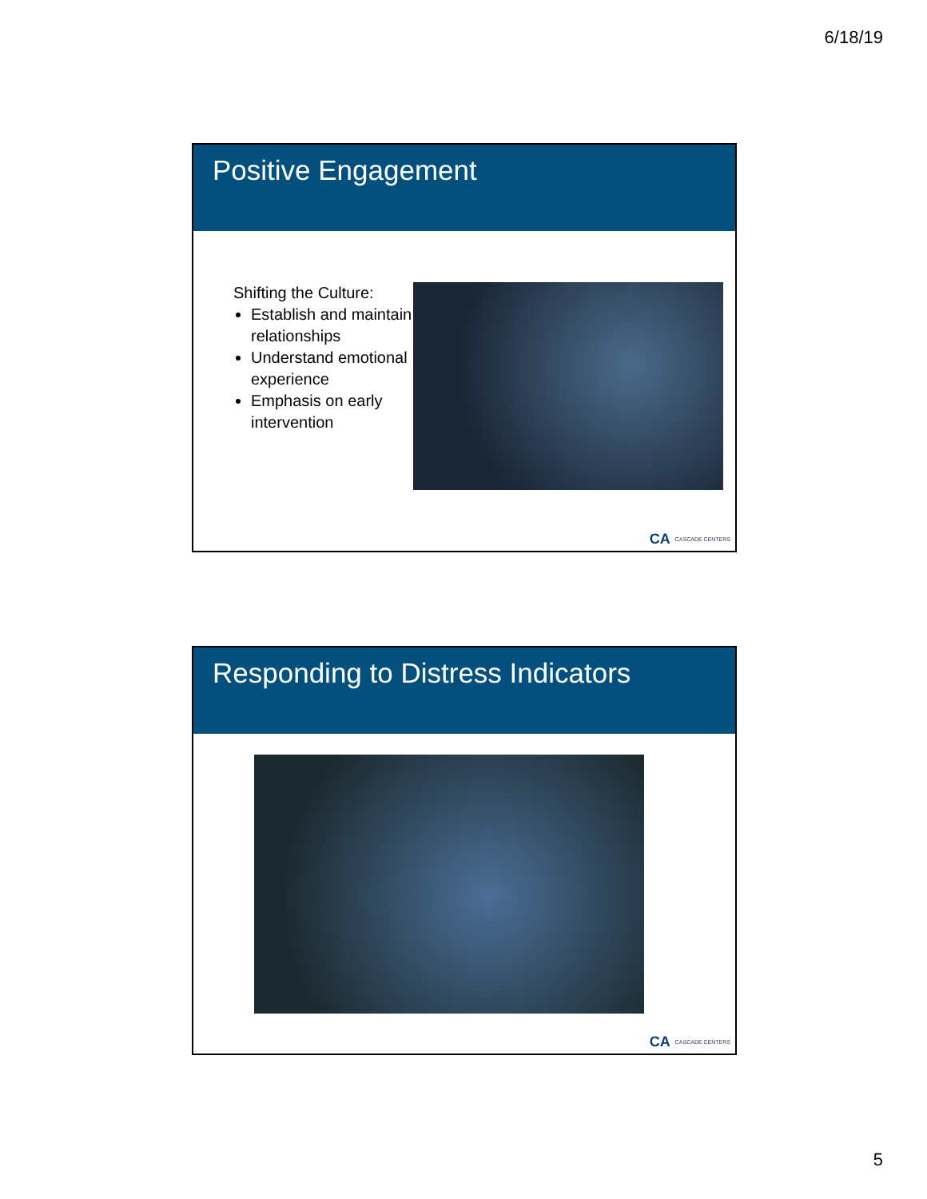6/18/19
Positive Engagement
Shifting the Culture:
Establish and maintain relationships
Understand emotional experience
Emphasis on early intervention
CA CASCADE CENTERS
Responding to Distress Indicators
CA CASCADE CENTERS
5